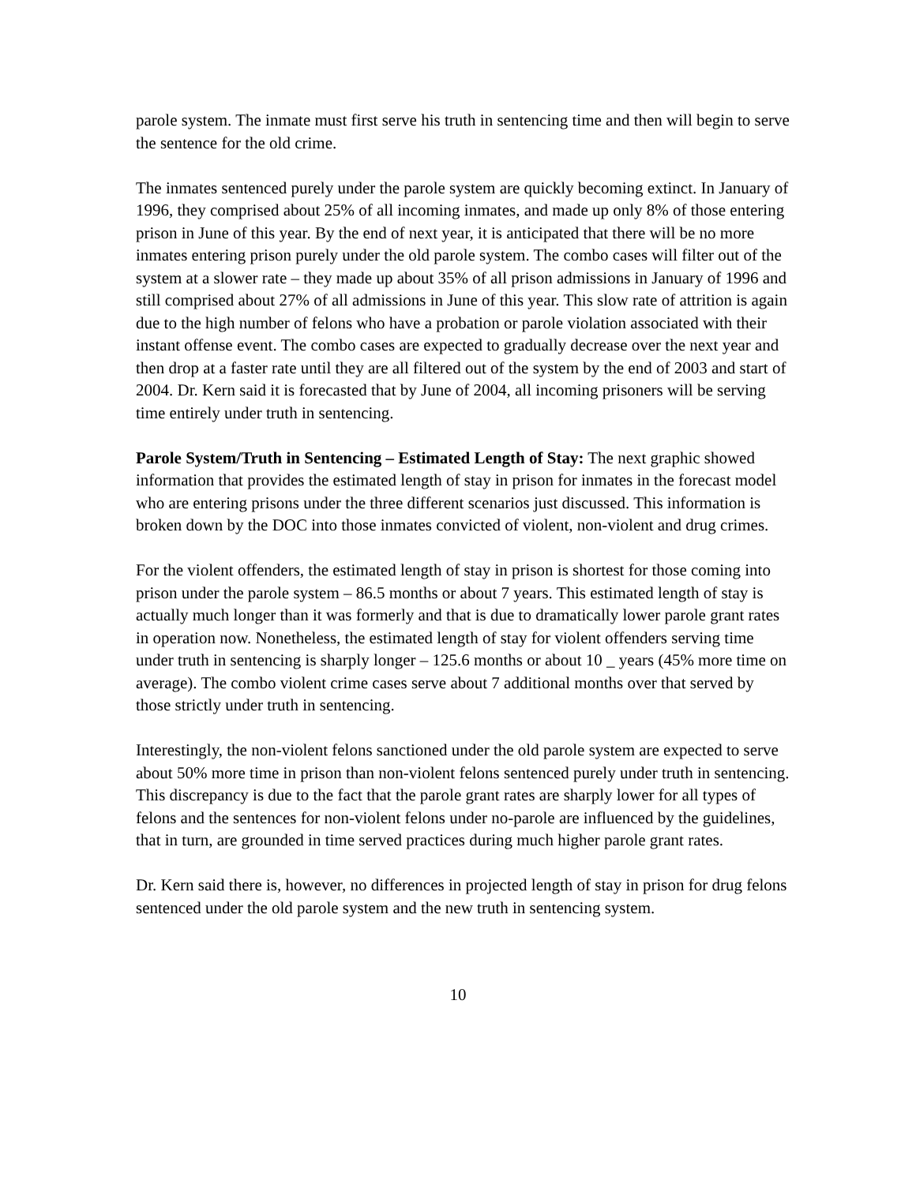parole system. The inmate must first serve his truth in sentencing time and then will begin to serve the sentence for the old crime.
The inmates sentenced purely under the parole system are quickly becoming extinct. In January of 1996, they comprised about 25% of all incoming inmates, and made up only 8% of those entering prison in June of this year. By the end of next year, it is anticipated that there will be no more inmates entering prison purely under the old parole system. The combo cases will filter out of the system at a slower rate – they made up about 35% of all prison admissions in January of 1996 and still comprised about 27% of all admissions in June of this year. This slow rate of attrition is again due to the high number of felons who have a probation or parole violation associated with their instant offense event. The combo cases are expected to gradually decrease over the next year and then drop at a faster rate until they are all filtered out of the system by the end of 2003 and start of 2004. Dr. Kern said it is forecasted that by June of 2004, all incoming prisoners will be serving time entirely under truth in sentencing.
Parole System/Truth in Sentencing – Estimated Length of Stay: The next graphic showed information that provides the estimated length of stay in prison for inmates in the forecast model who are entering prisons under the three different scenarios just discussed. This information is broken down by the DOC into those inmates convicted of violent, non-violent and drug crimes.
For the violent offenders, the estimated length of stay in prison is shortest for those coming into prison under the parole system – 86.5 months or about 7 years. This estimated length of stay is actually much longer than it was formerly and that is due to dramatically lower parole grant rates in operation now. Nonetheless, the estimated length of stay for violent offenders serving time under truth in sentencing is sharply longer – 125.6 months or about 10 _ years (45% more time on average). The combo violent crime cases serve about 7 additional months over that served by those strictly under truth in sentencing.
Interestingly, the non-violent felons sanctioned under the old parole system are expected to serve about 50% more time in prison than non-violent felons sentenced purely under truth in sentencing. This discrepancy is due to the fact that the parole grant rates are sharply lower for all types of felons and the sentences for non-violent felons under no-parole are influenced by the guidelines, that in turn, are grounded in time served practices during much higher parole grant rates.
Dr. Kern said there is, however, no differences in projected length of stay in prison for drug felons sentenced under the old parole system and the new truth in sentencing system.
10